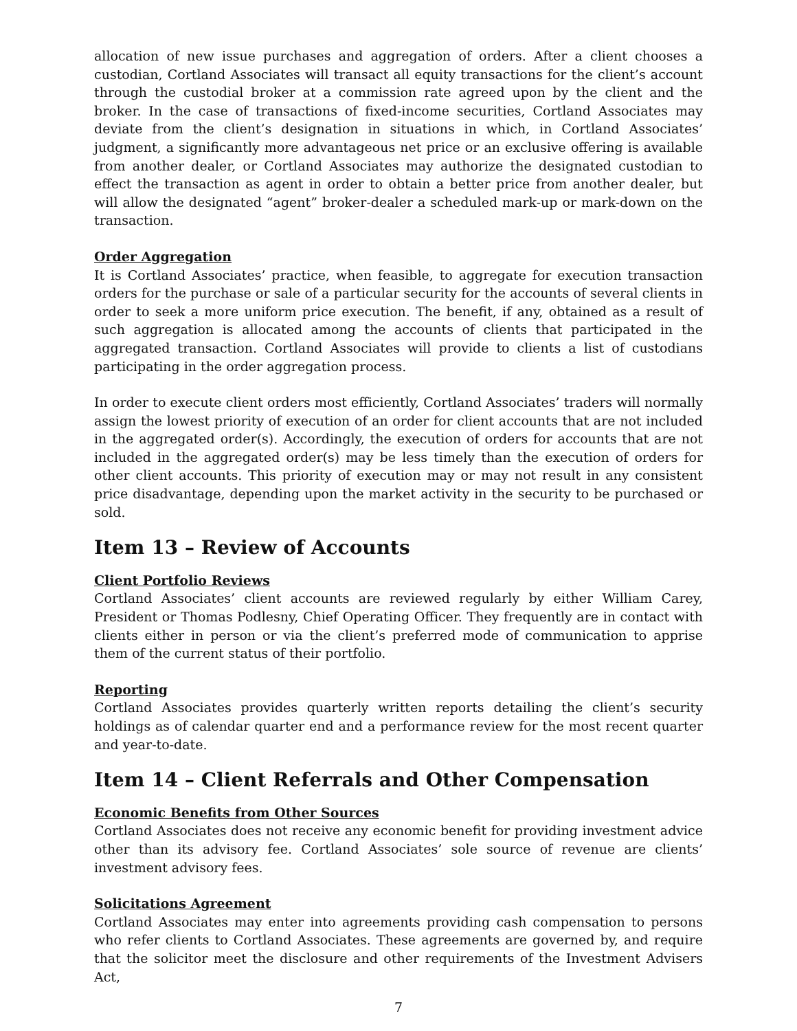allocation of new issue purchases and aggregation of orders. After a client chooses a custodian, Cortland Associates will transact all equity transactions for the client’s account through the custodial broker at a commission rate agreed upon by the client and the broker. In the case of transactions of fixed-income securities, Cortland Associates may deviate from the client’s designation in situations in which, in Cortland Associates’ judgment, a significantly more advantageous net price or an exclusive offering is available from another dealer, or Cortland Associates may authorize the designated custodian to effect the transaction as agent in order to obtain a better price from another dealer, but will allow the designated “agent” broker-dealer a scheduled mark-up or mark-down on the transaction.
Order Aggregation
It is Cortland Associates’ practice, when feasible, to aggregate for execution transaction orders for the purchase or sale of a particular security for the accounts of several clients in order to seek a more uniform price execution. The benefit, if any, obtained as a result of such aggregation is allocated among the accounts of clients that participated in the aggregated transaction. Cortland Associates will provide to clients a list of custodians participating in the order aggregation process.
In order to execute client orders most efficiently, Cortland Associates’ traders will normally assign the lowest priority of execution of an order for client accounts that are not included in the aggregated order(s). Accordingly, the execution of orders for accounts that are not included in the aggregated order(s) may be less timely than the execution of orders for other client accounts. This priority of execution may or may not result in any consistent price disadvantage, depending upon the market activity in the security to be purchased or sold.
Item 13 – Review of Accounts
Client Portfolio Reviews
Cortland Associates’ client accounts are reviewed regularly by either William Carey, President or Thomas Podlesny, Chief Operating Officer. They frequently are in contact with clients either in person or via the client’s preferred mode of communication to apprise them of the current status of their portfolio.
Reporting
Cortland Associates provides quarterly written reports detailing the client’s security holdings as of calendar quarter end and a performance review for the most recent quarter and year-to-date.
Item 14 – Client Referrals and Other Compensation
Economic Benefits from Other Sources
Cortland Associates does not receive any economic benefit for providing investment advice other than its advisory fee. Cortland Associates’ sole source of revenue are clients’ investment advisory fees.
Solicitations Agreement
Cortland Associates may enter into agreements providing cash compensation to persons who refer clients to Cortland Associates. These agreements are governed by, and require that the solicitor meet the disclosure and other requirements of the Investment Advisers Act,
7